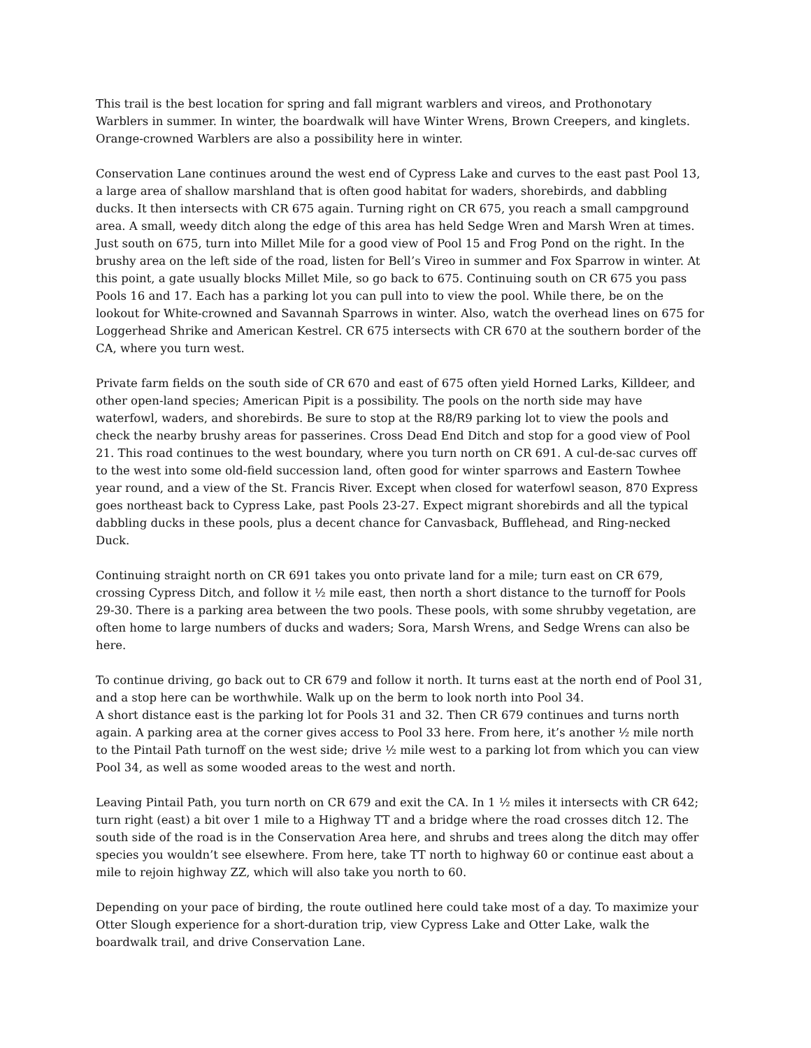This trail is the best location for spring and fall migrant warblers and vireos, and Prothonotary Warblers in summer. In winter, the boardwalk will have Winter Wrens, Brown Creepers, and kinglets. Orange-crowned Warblers are also a possibility here in winter.
Conservation Lane continues around the west end of Cypress Lake and curves to the east past Pool 13, a large area of shallow marshland that is often good habitat for waders, shorebirds, and dabbling ducks. It then intersects with CR 675 again. Turning right on CR 675, you reach a small campground area. A small, weedy ditch along the edge of this area has held Sedge Wren and Marsh Wren at times. Just south on 675, turn into Millet Mile for a good view of Pool 15 and Frog Pond on the right. In the brushy area on the left side of the road, listen for Bell’s Vireo in summer and Fox Sparrow in winter. At this point, a gate usually blocks Millet Mile, so go back to 675. Continuing south on CR 675 you pass Pools 16 and 17. Each has a parking lot you can pull into to view the pool. While there, be on the lookout for White-crowned and Savannah Sparrows in winter. Also, watch the overhead lines on 675 for Loggerhead Shrike and American Kestrel. CR 675 intersects with CR 670 at the southern border of the CA, where you turn west.
Private farm fields on the south side of CR 670 and east of 675 often yield Horned Larks, Killdeer, and other open-land species; American Pipit is a possibility. The pools on the north side may have waterfowl, waders, and shorebirds. Be sure to stop at the R8/R9 parking lot to view the pools and check the nearby brushy areas for passerines. Cross Dead End Ditch and stop for a good view of Pool 21. This road continues to the west boundary, where you turn north on CR 691. A cul-de-sac curves off to the west into some old-field succession land, often good for winter sparrows and Eastern Towhee year round, and a view of the St. Francis River. Except when closed for waterfowl season, 870 Express goes northeast back to Cypress Lake, past Pools 23-27. Expect migrant shorebirds and all the typical dabbling ducks in these pools, plus a decent chance for Canvasback, Bufflehead, and Ring-necked Duck.
Continuing straight north on CR 691 takes you onto private land for a mile; turn east on CR 679, crossing Cypress Ditch, and follow it ½ mile east, then north a short distance to the turnoff for Pools 29-30. There is a parking area between the two pools. These pools, with some shrubby vegetation, are often home to large numbers of ducks and waders; Sora, Marsh Wrens, and Sedge Wrens can also be here.
To continue driving, go back out to CR 679 and follow it north. It turns east at the north end of Pool 31, and a stop here can be worthwhile. Walk up on the berm to look north into Pool 34.
A short distance east is the parking lot for Pools 31 and 32. Then CR 679 continues and turns north again. A parking area at the corner gives access to Pool 33 here. From here, it’s another ½ mile north to the Pintail Path turnoff on the west side; drive ½ mile west to a parking lot from which you can view Pool 34, as well as some wooded areas to the west and north.
Leaving Pintail Path, you turn north on CR 679 and exit the CA. In 1 ½ miles it intersects with CR 642; turn right (east) a bit over 1 mile to a Highway TT and a bridge where the road crosses ditch 12. The south side of the road is in the Conservation Area here, and shrubs and trees along the ditch may offer species you wouldn’t see elsewhere. From here, take TT north to highway 60 or continue east about a mile to rejoin highway ZZ, which will also take you north to 60.
Depending on your pace of birding, the route outlined here could take most of a day. To maximize your Otter Slough experience for a short-duration trip, view Cypress Lake and Otter Lake, walk the boardwalk trail, and drive Conservation Lane.